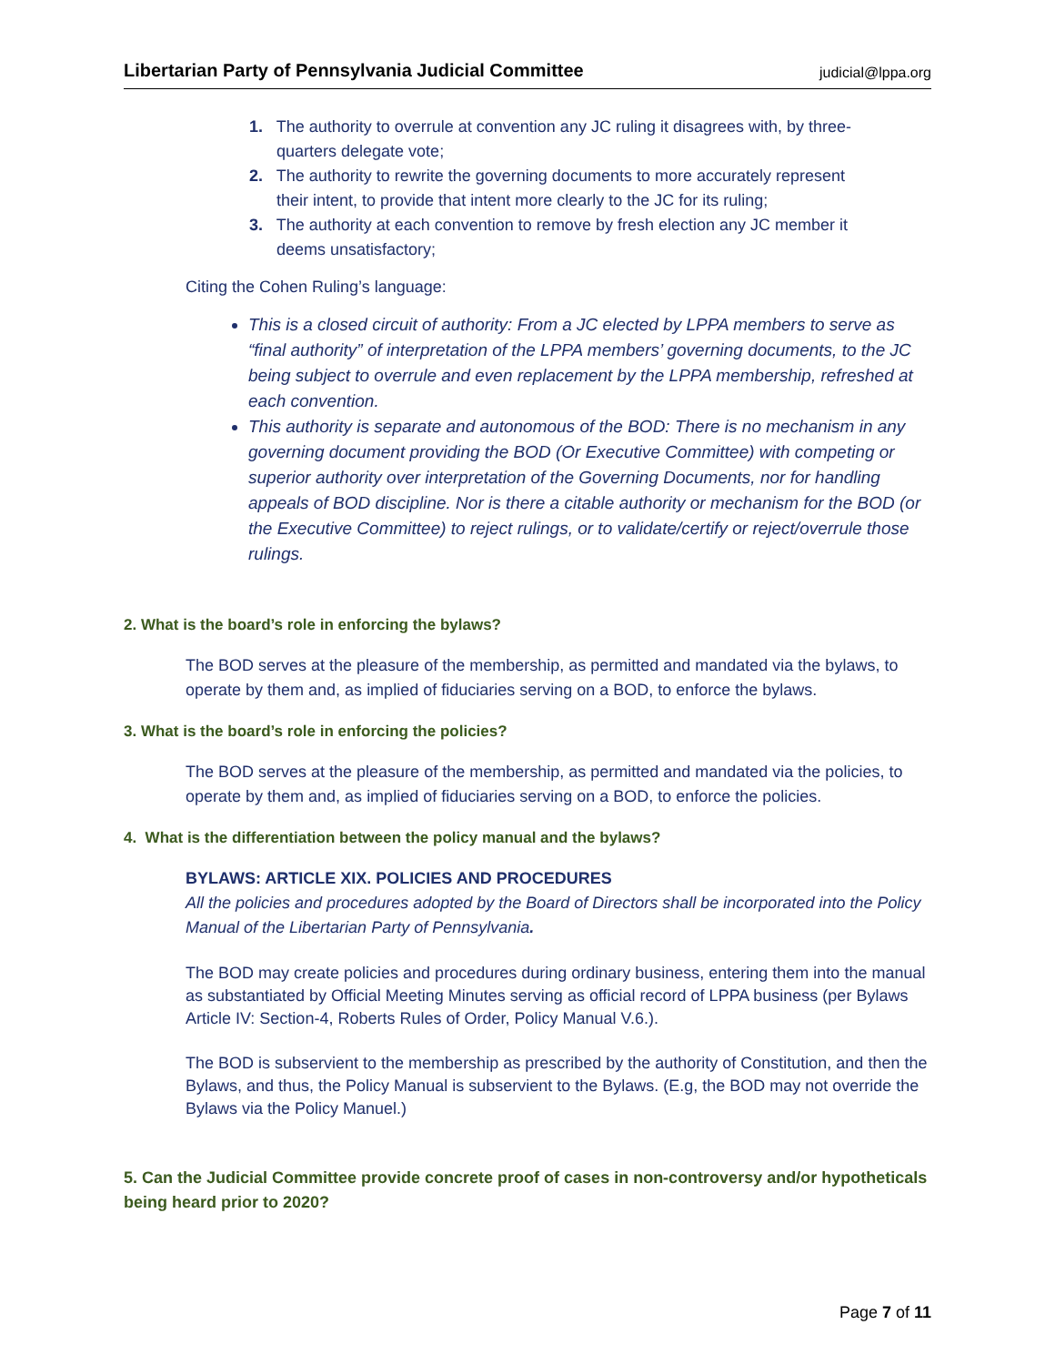Libertarian Party of Pennsylvania Judicial Committee judicial@lppa.org
1. The authority to overrule at convention any JC ruling it disagrees with, by three-
quarters delegate vote;
2. The authority to rewrite the governing documents to more accurately represent
their intent, to provide that intent more clearly to the JC for its ruling;
3. The authority at each convention to remove by fresh election any JC member it
deems unsatisfactory;
Citing the Cohen Ruling’s language:
This is a closed circuit of authority: From a JC elected by LPPA members to serve as “final authority” of interpretation of the LPPA members’ governing documents, to the JC being subject to overrule and even replacement by the LPPA membership, refreshed at each convention.
This authority is separate and autonomous of the BOD: There is no mechanism in any governing document providing the BOD (Or Executive Committee) with competing or superior authority over interpretation of the Governing Documents, nor for handling appeals of BOD discipline. Nor is there a citable authority or mechanism for the BOD (or the Executive Committee) to reject rulings, or to validate/certify or reject/overrule those rulings.
2. What is the board’s role in enforcing the bylaws?
The BOD serves at the pleasure of the membership, as permitted and mandated via the bylaws, to operate by them and, as implied of fiduciaries serving on a BOD, to enforce the bylaws.
3. What is the board’s role in enforcing the policies?
The BOD serves at the pleasure of the membership, as permitted and mandated via the policies, to operate by them and, as implied of fiduciaries serving on a BOD, to enforce the policies.
4. What is the differentiation between the policy manual and the bylaws?
BYLAWS: ARTICLE XIX. POLICIES AND PROCEDURES
All the policies and procedures adopted by the Board of Directors shall be incorporated into the Policy Manual of the Libertarian Party of Pennsylvania.
The BOD may create policies and procedures during ordinary business, entering them into the manual as substantiated by Official Meeting Minutes serving as official record of LPPA business (per Bylaws Article IV: Section-4, Roberts Rules of Order, Policy Manual V.6.).
The BOD is subservient to the membership as prescribed by the authority of Constitution, and then the Bylaws, and thus, the Policy Manual is subservient to the Bylaws. (E.g, the BOD may not override the Bylaws via the Policy Manuel.)
5. Can the Judicial Committee provide concrete proof of cases in non-controversy and/or hypotheticals being heard prior to 2020?
Page 7 of 11